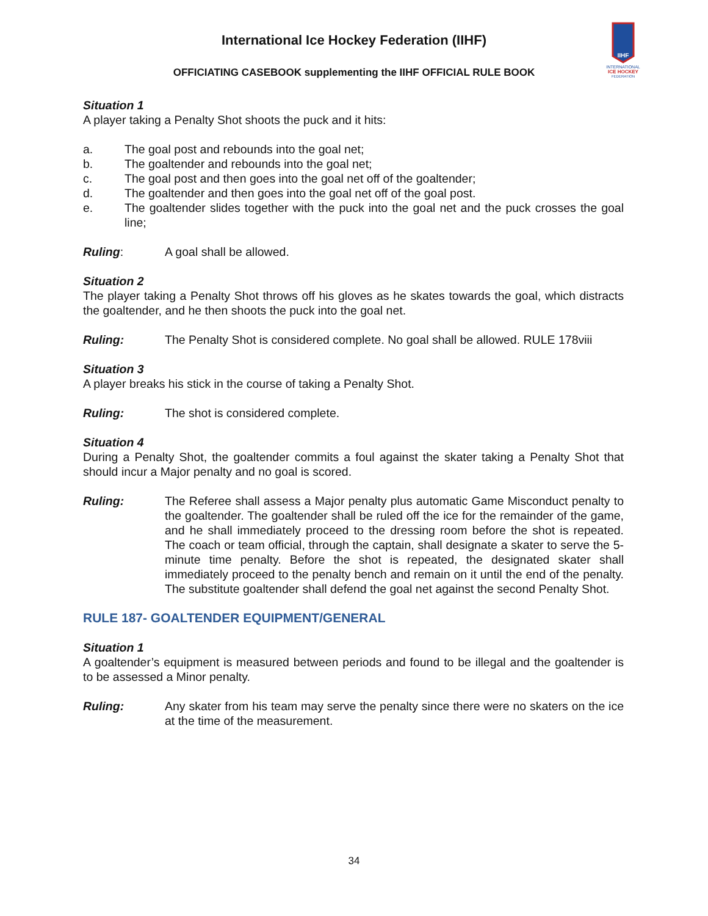International Ice Hockey Federation (IIHF)
OFFICIATING CASEBOOK supplementing the IIHF OFFICIAL RULE BOOK
IIHF
INTERNATIONAL
ICE HOCKEY
FEDERATION
Situation 1
A player taking a Penalty Shot shoots the puck and it hits:
a. The goal post and rebounds into the goal net;
b. The goaltender and rebounds into the goal net;
c. The goal post and then goes into the goal net off of the goaltender;
d. The goaltender and then goes into the goal net off of the goal post.
e. The goaltender slides together with the puck into the goal net and the puck crosses the goal line;
Ruling: A goal shall be allowed.
Situation 2
The player taking a Penalty Shot throws off his gloves as he skates towards the goal, which distracts the goaltender, and he then shoots the puck into the goal net.
Ruling: The Penalty Shot is considered complete. No goal shall be allowed. RULE 178viii
Situation 3
A player breaks his stick in the course of taking a Penalty Shot.
Ruling: The shot is considered complete.
Situation 4
During a Penalty Shot, the goaltender commits a foul against the skater taking a Penalty Shot that should incur a Major penalty and no goal is scored.
Ruling: The Referee shall assess a Major penalty plus automatic Game Misconduct penalty to the goaltender. The goaltender shall be ruled off the ice for the remainder of the game, and he shall immediately proceed to the dressing room before the shot is repeated. The coach or team official, through the captain, shall designate a skater to serve the 5-minute time penalty. Before the shot is repeated, the designated skater shall immediately proceed to the penalty bench and remain on it until the end of the penalty. The substitute goaltender shall defend the goal net against the second Penalty Shot.
RULE 187- GOALTENDER EQUIPMENT/GENERAL
Situation 1
A goaltender’s equipment is measured between periods and found to be illegal and the goaltender is to be assessed a Minor penalty.
Ruling: Any skater from his team may serve the penalty since there were no skaters on the ice at the time of the measurement.
34